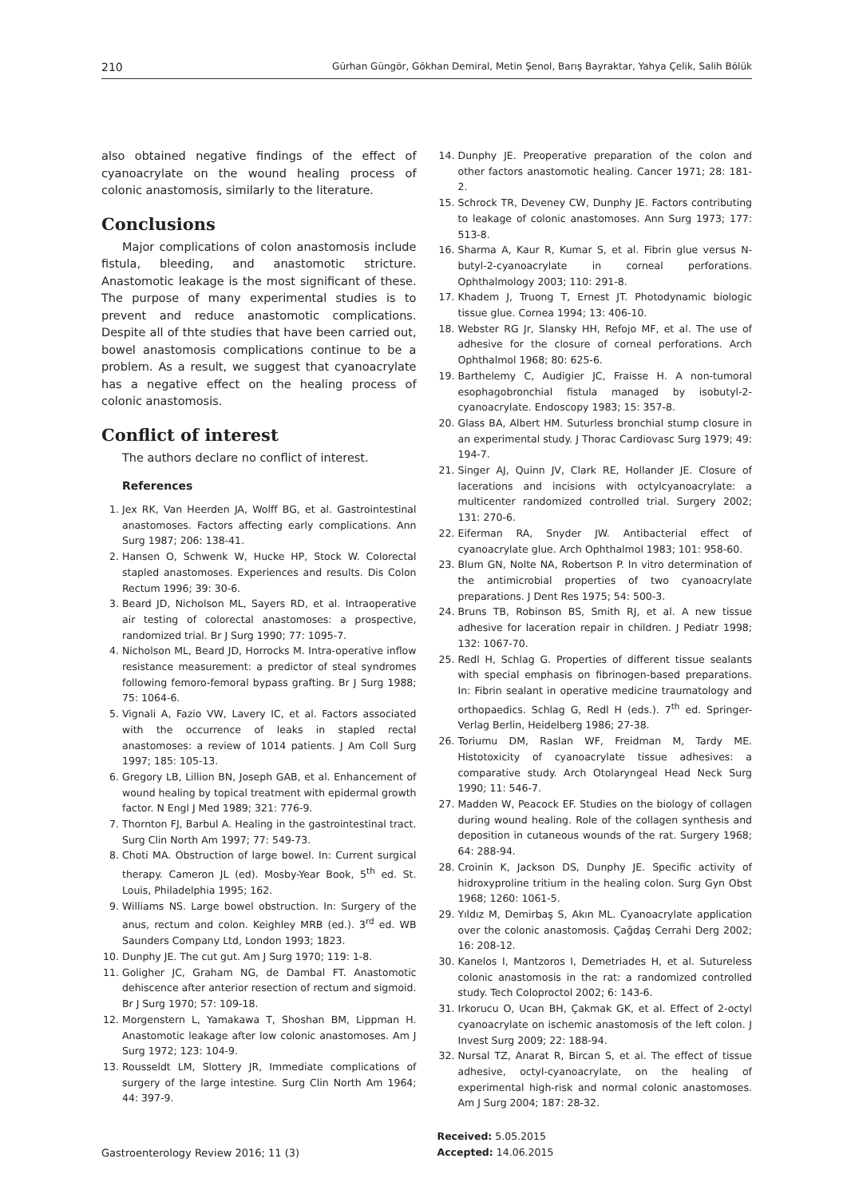210 Gürhan Güngör, Gökhan Demiral, Metin Şenol, Barış Bayraktar, Yahya Çelik, Salih Bölük
also obtained negative findings of the effect of cyanoacrylate on the wound healing process of colonic anastomosis, similarly to the literature.
Conclusions
Major complications of colon anastomosis include fistula, bleeding, and anastomotic stricture. Anastomotic leakage is the most significant of these. The purpose of many experimental studies is to prevent and reduce anastomotic complications. Despite all of thte studies that have been carried out, bowel anastomosis complications continue to be a problem. As a result, we suggest that cyanoacrylate has a negative effect on the healing process of colonic anastomosis.
Conflict of interest
The authors declare no conflict of interest.
References
1. Jex RK, Van Heerden JA, Wolff BG, et al. Gastrointestinal anastomoses. Factors affecting early complications. Ann Surg 1987; 206: 138-41.
2. Hansen O, Schwenk W, Hucke HP, Stock W. Colorectal stapled anastomoses. Experiences and results. Dis Colon Rectum 1996; 39: 30-6.
3. Beard JD, Nicholson ML, Sayers RD, et al. Intraoperative air testing of colorectal anastomoses: a prospective, randomized trial. Br J Surg 1990; 77: 1095-7.
4. Nicholson ML, Beard JD, Horrocks M. Intra-operative inflow resistance measurement: a predictor of steal syndromes following femoro-femoral bypass grafting. Br J Surg 1988; 75: 1064-6.
5. Vignali A, Fazio VW, Lavery IC, et al. Factors associated with the occurrence of leaks in stapled rectal anastomoses: a review of 1014 patients. J Am Coll Surg 1997; 185: 105-13.
6. Gregory LB, Lillion BN, Joseph GAB, et al. Enhancement of wound healing by topical treatment with epidermal growth factor. N Engl J Med 1989; 321: 776-9.
7. Thornton FJ, Barbul A. Healing in the gastrointestinal tract. Surg Clin North Am 1997; 77: 549-73.
8. Choti MA. Obstruction of large bowel. In: Current surgical therapy. Cameron JL (ed). Mosby-Year Book, 5<sup>th</sup> ed. St. Louis, Philadelphia 1995; 162.
9. Williams NS. Large bowel obstruction. In: Surgery of the anus, rectum and colon. Keighley MRB (ed.). 3<sup>rd</sup> ed. WB Saunders Company Ltd, London 1993; 1823.
10. Dunphy JE. The cut gut. Am J Surg 1970; 119: 1-8.
11. Goligher JC, Graham NG, de Dambal FT. Anastomotic dehiscence after anterior resection of rectum and sigmoid. Br J Surg 1970; 57: 109-18.
12. Morgenstern L, Yamakawa T, Shoshan BM, Lippman H. Anastomotic leakage after low colonic anastomoses. Am J Surg 1972; 123: 104-9.
13. Rousseldt LM, Slottery JR, Immediate complications of surgery of the large intestine. Surg Clin North Am 1964; 44: 397-9.
14. Dunphy JE. Preoperative preparation of the colon and other factors anastomotic healing. Cancer 1971; 28: 181-2.
15. Schrock TR, Deveney CW, Dunphy JE. Factors contributing to leakage of colonic anastomoses. Ann Surg 1973; 177: 513-8.
16. Sharma A, Kaur R, Kumar S, et al. Fibrin glue versus N-butyl-2-cyanoacrylate in corneal perforations. Ophthalmology 2003; 110: 291-8.
17. Khadem J, Truong T, Ernest JT. Photodynamic biologic tissue glue. Cornea 1994; 13: 406-10.
18. Webster RG Jr, Slansky HH, Refojo MF, et al. The use of adhesive for the closure of corneal perforations. Arch Ophthalmol 1968; 80: 625-6.
19. Barthelemy C, Audigier JC, Fraisse H. A non-tumoral esophagobronchial fistula managed by isobutyl-2-cyanoacrylate. Endoscopy 1983; 15: 357-8.
20. Glass BA, Albert HM. Suturless bronchial stump closure in an experimental study. J Thorac Cardiovasc Surg 1979; 49: 194-7.
21. Singer AJ, Quinn JV, Clark RE, Hollander JE. Closure of lacerations and incisions with octylcyanoacrylate: a multicenter randomized controlled trial. Surgery 2002; 131: 270-6.
22. Eiferman RA, Snyder JW. Antibacterial effect of cyanoacrylate glue. Arch Ophthalmol 1983; 101: 958-60.
23. Blum GN, Nolte NA, Robertson P. In vitro determination of the antimicrobial properties of two cyanoacrylate preparations. J Dent Res 1975; 54: 500-3.
24. Bruns TB, Robinson BS, Smith RJ, et al. A new tissue adhesive for laceration repair in children. J Pediatr 1998; 132: 1067-70.
25. Redl H, Schlag G. Properties of different tissue sealants with special emphasis on fibrinogen-based preparations. In: Fibrin sealant in operative medicine traumatology and orthopaedics. Schlag G, Redl H (eds.). 7<sup>th</sup> ed. Springer-Verlag Berlin, Heidelberg 1986; 27-38.
26. Toriumu DM, Raslan WF, Freidman M, Tardy ME. Histotoxicity of cyanoacrylate tissue adhesives: a comparative study. Arch Otolaryngeal Head Neck Surg 1990; 11: 546-7.
27. Madden W, Peacock EF. Studies on the biology of collagen during wound healing. Role of the collagen synthesis and deposition in cutaneous wounds of the rat. Surgery 1968; 64: 288-94.
28. Croinin K, Jackson DS, Dunphy JE. Specific activity of hidroxyproline tritium in the healing colon. Surg Gyn Obst 1968; 1260: 1061-5.
29. Yıldız M, Demirbaş S, Akın ML. Cyanoacrylate application over the colonic anastomosis. Çağdaş Cerrahi Derg 2002; 16: 208-12.
30. Kanelos I, Mantzoros I, Demetriades H, et al. Sutureless colonic anastomosis in the rat: a randomized controlled study. Tech Coloproctol 2002; 6: 143-6.
31. Irkorucu O, Ucan BH, Çakmak GK, et al. Effect of 2-octyl cyanoacrylate on ischemic anastomosis of the left colon. J Invest Surg 2009; 22: 188-94.
32. Nursal TZ, Anarat R, Bircan S, et al. The effect of tissue adhesive, octyl-cyanoacrylate, on the healing of experimental high-risk and normal colonic anastomoses. Am J Surg 2004; 187: 28-32.
Received: 5.05.2015
Accepted: 14.06.2015
Gastroenterology Review 2016; 11 (3)